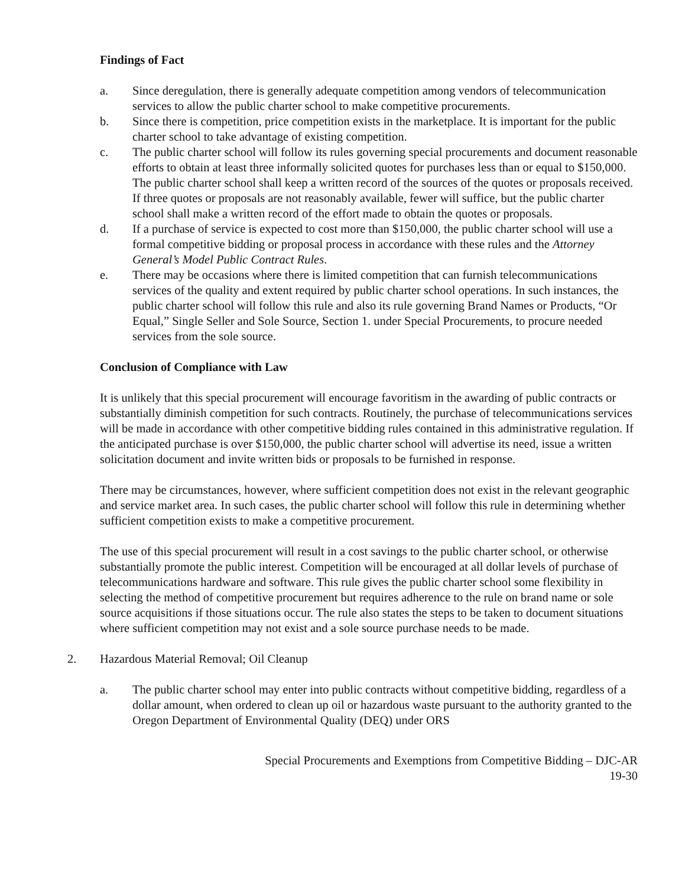Findings of Fact
a. Since deregulation, there is generally adequate competition among vendors of telecommunication services to allow the public charter school to make competitive procurements.
b. Since there is competition, price competition exists in the marketplace. It is important for the public charter school to take advantage of existing competition.
c. The public charter school will follow its rules governing special procurements and document reasonable efforts to obtain at least three informally solicited quotes for purchases less than or equal to $150,000. The public charter school shall keep a written record of the sources of the quotes or proposals received. If three quotes or proposals are not reasonably available, fewer will suffice, but the public charter school shall make a written record of the effort made to obtain the quotes or proposals.
d. If a purchase of service is expected to cost more than $150,000, the public charter school will use a formal competitive bidding or proposal process in accordance with these rules and the Attorney General’s Model Public Contract Rules.
e. There may be occasions where there is limited competition that can furnish telecommunications services of the quality and extent required by public charter school operations. In such instances, the public charter school will follow this rule and also its rule governing Brand Names or Products, “Or Equal,” Single Seller and Sole Source, Section 1. under Special Procurements, to procure needed services from the sole source.
Conclusion of Compliance with Law
It is unlikely that this special procurement will encourage favoritism in the awarding of public contracts or substantially diminish competition for such contracts. Routinely, the purchase of telecommunications services will be made in accordance with other competitive bidding rules contained in this administrative regulation. If the anticipated purchase is over $150,000, the public charter school will advertise its need, issue a written solicitation document and invite written bids or proposals to be furnished in response.
There may be circumstances, however, where sufficient competition does not exist in the relevant geographic and service market area. In such cases, the public charter school will follow this rule in determining whether sufficient competition exists to make a competitive procurement.
The use of this special procurement will result in a cost savings to the public charter school, or otherwise substantially promote the public interest. Competition will be encouraged at all dollar levels of purchase of telecommunications hardware and software. This rule gives the public charter school some flexibility in selecting the method of competitive procurement but requires adherence to the rule on brand name or sole source acquisitions if those situations occur. The rule also states the steps to be taken to document situations where sufficient competition may not exist and a sole source purchase needs to be made.
2. Hazardous Material Removal; Oil Cleanup
a. The public charter school may enter into public contracts without competitive bidding, regardless of a dollar amount, when ordered to clean up oil or hazardous waste pursuant to the authority granted to the Oregon Department of Environmental Quality (DEQ) under ORS
Special Procurements and Exemptions from Competitive Bidding – DJC-AR
19-30